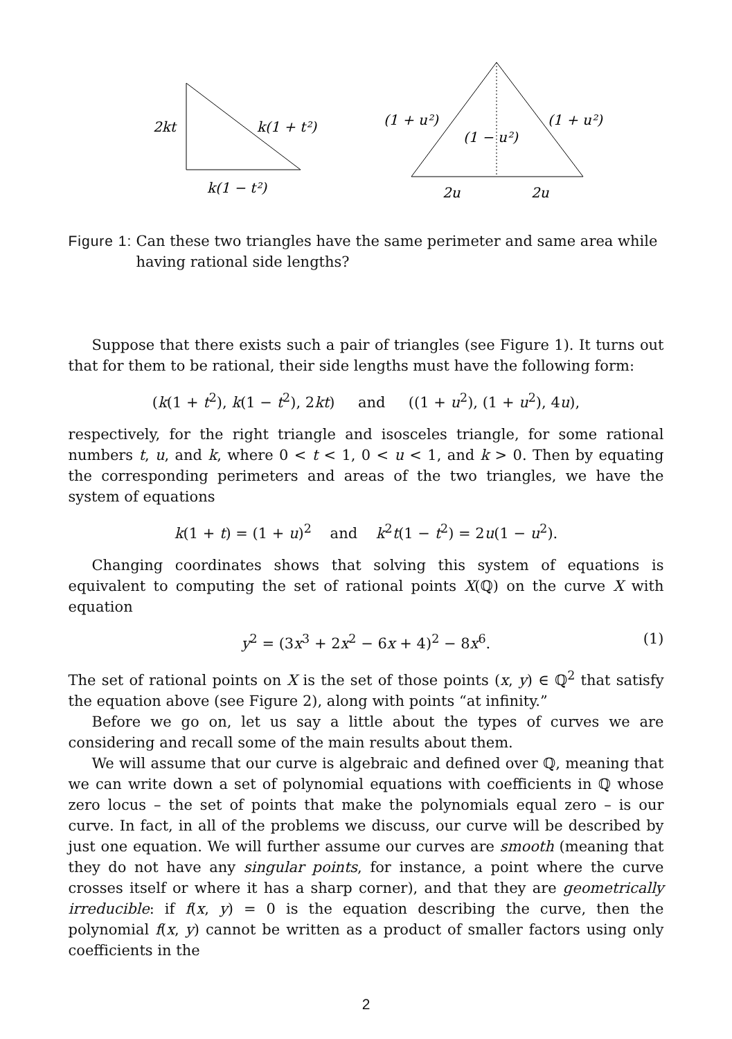2kt
k(1 + t²)
k(1 − t²)
(1 + u²)
(1 − u²)
(1 + u²)
2u
2u
Figure 1: Can these two triangles have the same perimeter and same area while having rational side lengths?
Suppose that there exists such a pair of triangles (see Figure 1). It turns out that for them to be rational, their side lengths must have the following form:
(k(1 + t<sup>2</sup>), k(1 − t<sup>2</sup>), 2kt) and ((1 + u<sup>2</sup>), (1 + u<sup>2</sup>), 4u),
respectively, for the right triangle and isosceles triangle, for some rational numbers t, u, and k, where 0 < t < 1, 0 < u < 1, and k > 0. Then by equating the corresponding perimeters and areas of the two triangles, we have the system of equations
k(1 + t) = (1 + u)<sup>2</sup> and k<sup>2</sup>t(1 − t<sup>2</sup>) = 2u(1 − u<sup>2</sup>).
Changing coordinates shows that solving this system of equations is equivalent to computing the set of rational points X(ℚ) on the curve X with equation
y<sup>2</sup> = (3x<sup>3</sup> + 2x<sup>2</sup> − 6x + 4)<sup>2</sup> − 8x<sup>6</sup>. (1)
The set of rational points on X is the set of those points (x, y) ∈ ℚ<sup>2</sup> that satisfy the equation above (see Figure 2), along with points “at infinity.”
Before we go on, let us say a little about the types of curves we are considering and recall some of the main results about them.
We will assume that our curve is algebraic and defined over ℚ, meaning that we can write down a set of polynomial equations with coefficients in ℚ whose zero locus – the set of points that make the polynomials equal zero – is our curve. In fact, in all of the problems we discuss, our curve will be described by just one equation. We will further assume our curves are smooth (meaning that they do not have any singular points, for instance, a point where the curve crosses itself or where it has a sharp corner), and that they are geometrically irreducible: if f(x, y) = 0 is the equation describing the curve, then the polynomial f(x, y) cannot be written as a product of smaller factors using only coefficients in the
2